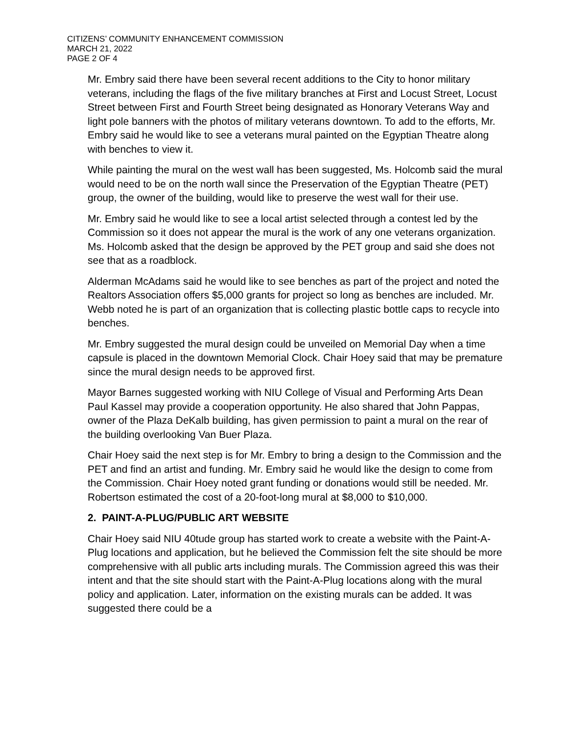CITIZENS’ COMMUNITY ENHANCEMENT COMMISSION
MARCH 21, 2022
PAGE 2 OF 4
Mr. Embry said there have been several recent additions to the City to honor military veterans, including the flags of the five military branches at First and Locust Street, Locust Street between First and Fourth Street being designated as Honorary Veterans Way and light pole banners with the photos of military veterans downtown. To add to the efforts, Mr. Embry said he would like to see a veterans mural painted on the Egyptian Theatre along with benches to view it.
While painting the mural on the west wall has been suggested, Ms. Holcomb said the mural would need to be on the north wall since the Preservation of the Egyptian Theatre (PET) group, the owner of the building, would like to preserve the west wall for their use.
Mr. Embry said he would like to see a local artist selected through a contest led by the Commission so it does not appear the mural is the work of any one veterans organization. Ms. Holcomb asked that the design be approved by the PET group and said she does not see that as a roadblock.
Alderman McAdams said he would like to see benches as part of the project and noted the Realtors Association offers $5,000 grants for project so long as benches are included. Mr. Webb noted he is part of an organization that is collecting plastic bottle caps to recycle into benches.
Mr. Embry suggested the mural design could be unveiled on Memorial Day when a time capsule is placed in the downtown Memorial Clock. Chair Hoey said that may be premature since the mural design needs to be approved first.
Mayor Barnes suggested working with NIU College of Visual and Performing Arts Dean Paul Kassel may provide a cooperation opportunity. He also shared that John Pappas, owner of the Plaza DeKalb building, has given permission to paint a mural on the rear of the building overlooking Van Buer Plaza.
Chair Hoey said the next step is for Mr. Embry to bring a design to the Commission and the PET and find an artist and funding. Mr. Embry said he would like the design to come from the Commission. Chair Hoey noted grant funding or donations would still be needed. Mr. Robertson estimated the cost of a 20-foot-long mural at $8,000 to $10,000.
2. PAINT-A-PLUG/PUBLIC ART WEBSITE
Chair Hoey said NIU 40tude group has started work to create a website with the Paint-A-Plug locations and application, but he believed the Commission felt the site should be more comprehensive with all public arts including murals. The Commission agreed this was their intent and that the site should start with the Paint-A-Plug locations along with the mural policy and application. Later, information on the existing murals can be added. It was suggested there could be a